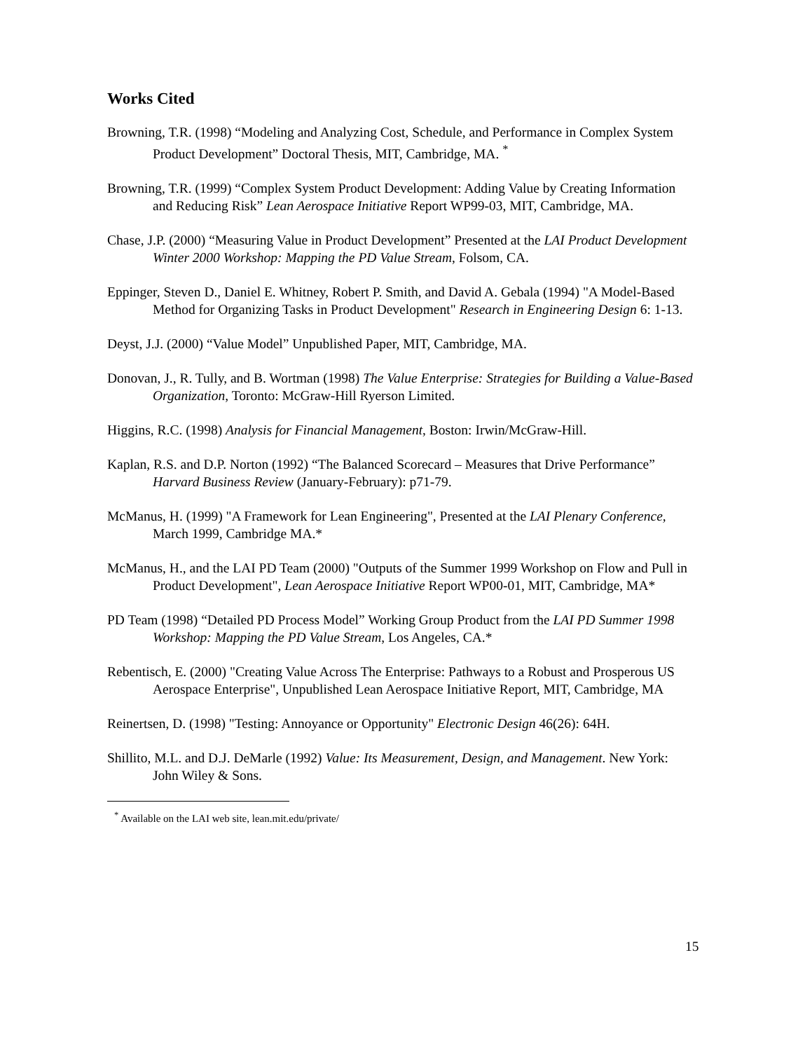Works Cited
Browning, T.R. (1998) “Modeling and Analyzing Cost, Schedule, and Performance in Complex System Product Development” Doctoral Thesis, MIT, Cambridge, MA. <sup>*</sup>
Browning, T.R. (1999) “Complex System Product Development: Adding Value by Creating Information and Reducing Risk” Lean Aerospace Initiative Report WP99-03, MIT, Cambridge, MA.
Chase, J.P. (2000) “Measuring Value in Product Development” Presented at the LAI Product Development Winter 2000 Workshop: Mapping the PD Value Stream, Folsom, CA.
Eppinger, Steven D., Daniel E. Whitney, Robert P. Smith, and David A. Gebala (1994) "A Model-Based Method for Organizing Tasks in Product Development" Research in Engineering Design 6: 1-13.
Deyst, J.J. (2000) “Value Model” Unpublished Paper, MIT, Cambridge, MA.
Donovan, J., R. Tully, and B. Wortman (1998) The Value Enterprise: Strategies for Building a Value-Based Organization, Toronto: McGraw-Hill Ryerson Limited.
Higgins, R.C. (1998) Analysis for Financial Management, Boston: Irwin/McGraw-Hill.
Kaplan, R.S. and D.P. Norton (1992) “The Balanced Scorecard – Measures that Drive Performance” Harvard Business Review (January-February): p71-79.
McManus, H. (1999) "A Framework for Lean Engineering", Presented at the LAI Plenary Conference, March 1999, Cambridge MA.*
McManus, H., and the LAI PD Team (2000) "Outputs of the Summer 1999 Workshop on Flow and Pull in Product Development", Lean Aerospace Initiative Report WP00-01, MIT, Cambridge, MA*
PD Team (1998) “Detailed PD Process Model” Working Group Product from the LAI PD Summer 1998 Workshop: Mapping the PD Value Stream, Los Angeles, CA.*
Rebentisch, E. (2000) "Creating Value Across The Enterprise: Pathways to a Robust and Prosperous US Aerospace Enterprise", Unpublished Lean Aerospace Initiative Report, MIT, Cambridge, MA
Reinertsen, D. (1998) "Testing: Annoyance or Opportunity" Electronic Design 46(26): 64H.
Shillito, M.L. and D.J. DeMarle (1992) Value: Its Measurement, Design, and Management. New York: John Wiley & Sons.
<sup>*</sup> Available on the LAI web site, lean.mit.edu/private/
15